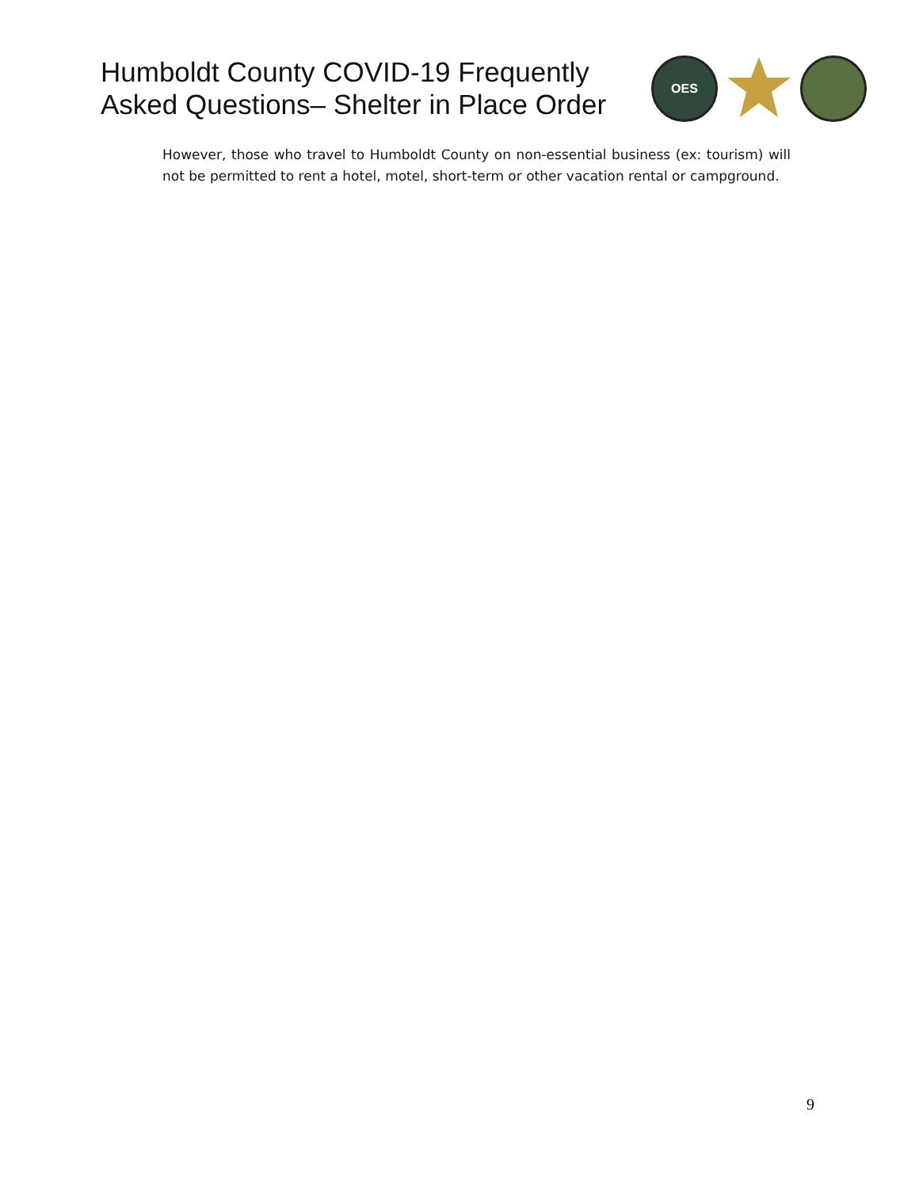Humboldt County COVID-19 Frequently
Asked Questions– Shelter in Place Order
OES
However, those who travel to Humboldt County on non-essential business (ex: tourism) will not be permitted to rent a hotel, motel, short-term or other vacation rental or campground.
9